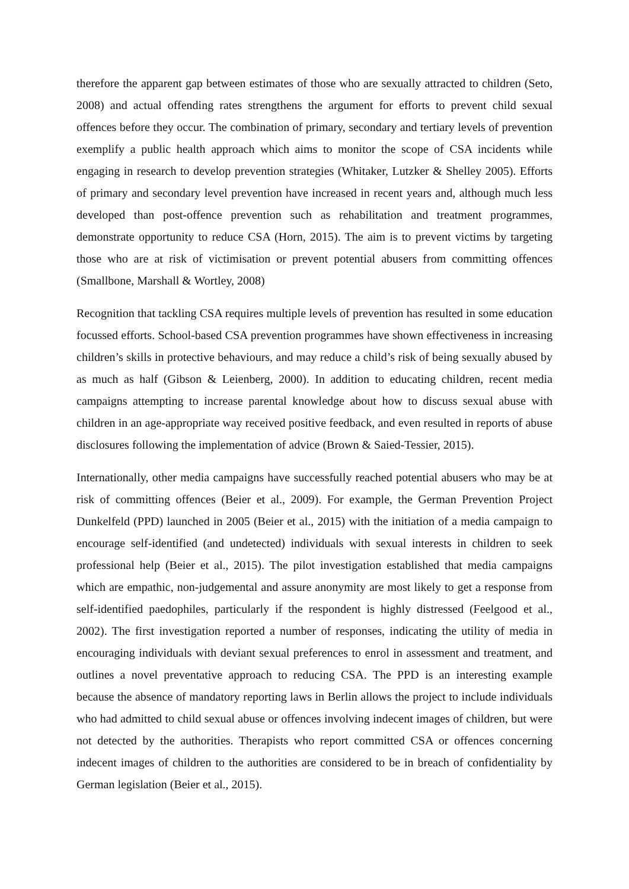therefore the apparent gap between estimates of those who are sexually attracted to children (Seto, 2008) and actual offending rates strengthens the argument for efforts to prevent child sexual offences before they occur. The combination of primary, secondary and tertiary levels of prevention exemplify a public health approach which aims to monitor the scope of CSA incidents while engaging in research to develop prevention strategies (Whitaker, Lutzker & Shelley 2005). Efforts of primary and secondary level prevention have increased in recent years and, although much less developed than post-offence prevention such as rehabilitation and treatment programmes, demonstrate opportunity to reduce CSA (Horn, 2015). The aim is to prevent victims by targeting those who are at risk of victimisation or prevent potential abusers from committing offences (Smallbone, Marshall & Wortley, 2008)
Recognition that tackling CSA requires multiple levels of prevention has resulted in some education focussed efforts. School-based CSA prevention programmes have shown effectiveness in increasing children’s skills in protective behaviours, and may reduce a child’s risk of being sexually abused by as much as half (Gibson & Leienberg, 2000). In addition to educating children, recent media campaigns attempting to increase parental knowledge about how to discuss sexual abuse with children in an age-appropriate way received positive feedback, and even resulted in reports of abuse disclosures following the implementation of advice (Brown & Saied-Tessier, 2015).
Internationally, other media campaigns have successfully reached potential abusers who may be at risk of committing offences (Beier et al., 2009). For example, the German Prevention Project Dunkelfeld (PPD) launched in 2005 (Beier et al., 2015) with the initiation of a media campaign to encourage self-identified (and undetected) individuals with sexual interests in children to seek professional help (Beier et al., 2015). The pilot investigation established that media campaigns which are empathic, non-judgemental and assure anonymity are most likely to get a response from self-identified paedophiles, particularly if the respondent is highly distressed (Feelgood et al., 2002). The first investigation reported a number of responses, indicating the utility of media in encouraging individuals with deviant sexual preferences to enrol in assessment and treatment, and outlines a novel preventative approach to reducing CSA. The PPD is an interesting example because the absence of mandatory reporting laws in Berlin allows the project to include individuals who had admitted to child sexual abuse or offences involving indecent images of children, but were not detected by the authorities. Therapists who report committed CSA or offences concerning indecent images of children to the authorities are considered to be in breach of confidentiality by German legislation (Beier et al., 2015).